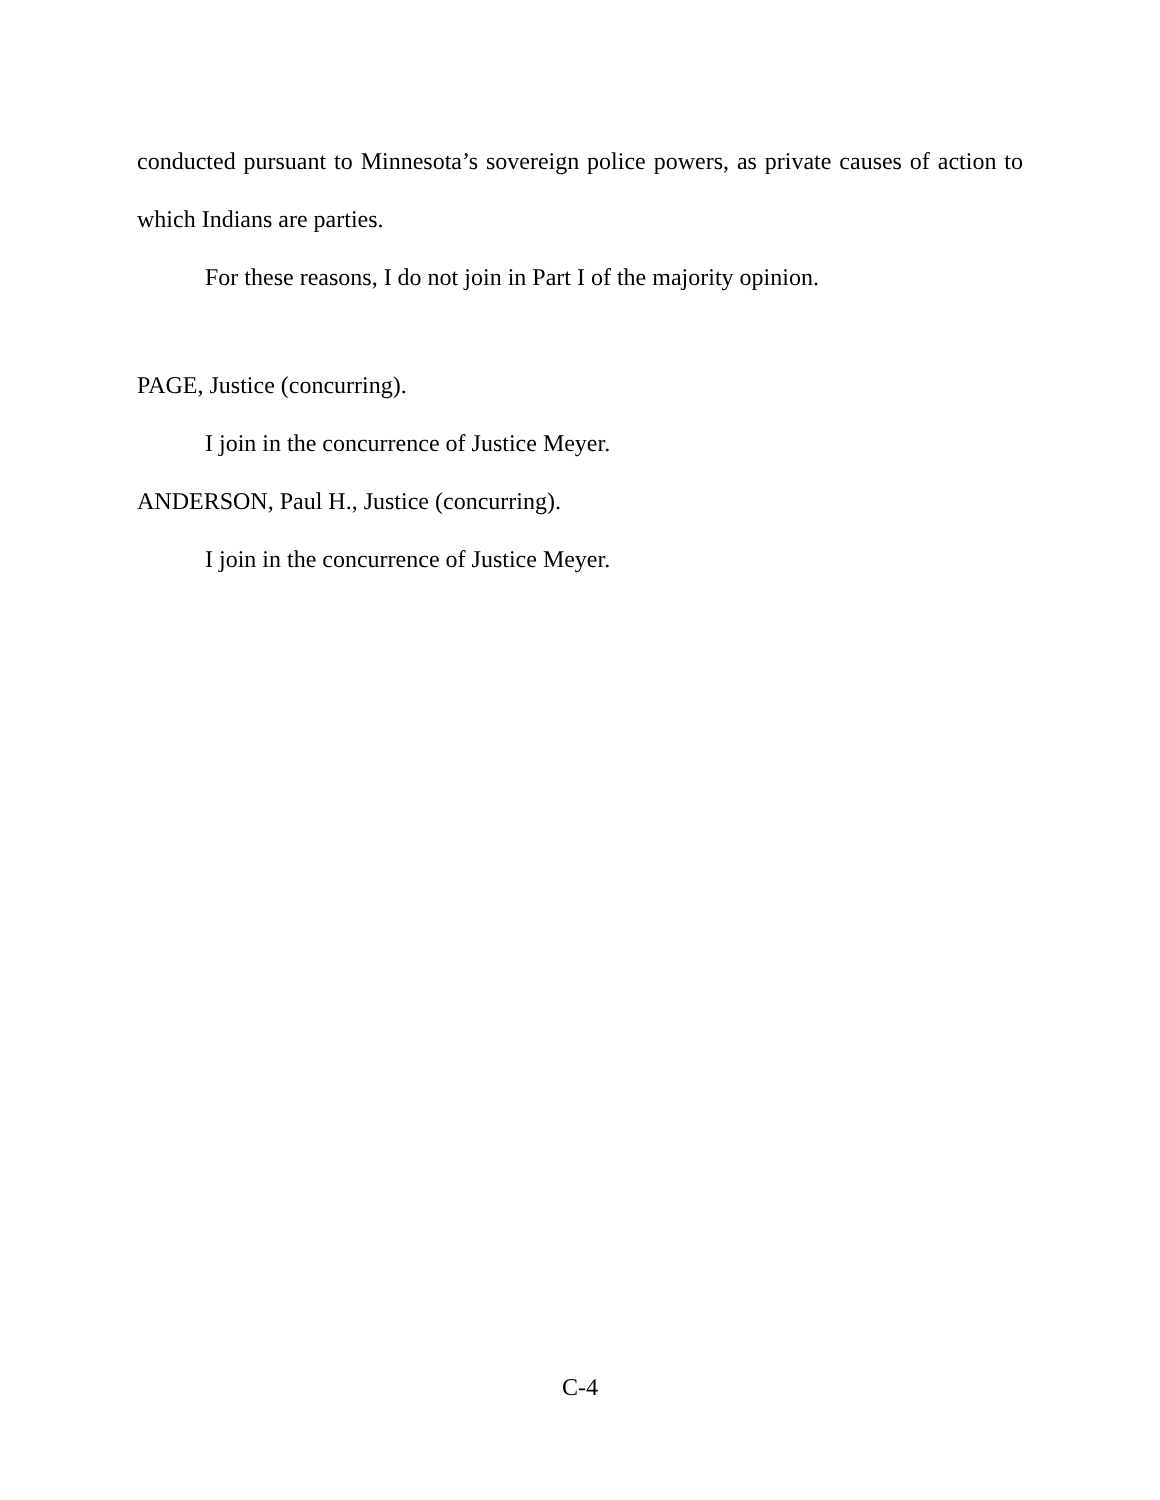conducted pursuant to Minnesota’s sovereign police powers, as private causes of action to which Indians are parties.
For these reasons, I do not join in Part I of the majority opinion.
PAGE, Justice (concurring).
I join in the concurrence of Justice Meyer.
ANDERSON, Paul H., Justice (concurring).
I join in the concurrence of Justice Meyer.
C-4